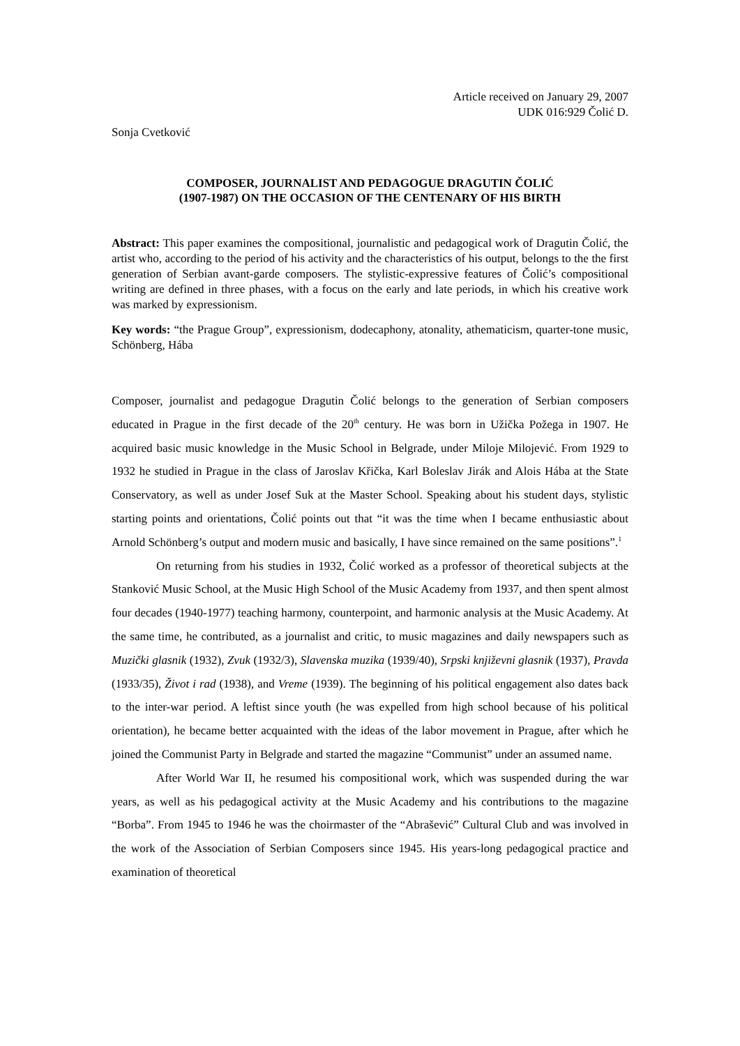Article received on January 29, 2007
UDK 016:929 Čolić D.
Sonja Cvetković
COMPOSER, JOURNALIST AND PEDAGOGUE DRAGUTIN ČOLIĆ
(1907-1987) ON THE OCCASION OF THE CENTENARY OF HIS BIRTH
Abstract: This paper examines the compositional, journalistic and pedagogical work of Dragutin Čolić, the artist who, according to the period of his activity and the characteristics of his output, belongs to the the first generation of Serbian avant-garde composers. The stylistic-expressive features of Čolić’s compositional writing are defined in three phases, with a focus on the early and late periods, in which his creative work was marked by expressionism.
Key words: “the Prague Group”, expressionism, dodecaphony, atonality, athematicism, quarter-tone music, Schönberg, Hába
Composer, journalist and pedagogue Dragutin Čolić belongs to the generation of Serbian composers educated in Prague in the first decade of the 20<sup>th</sup> century. He was born in Užička Požega in 1907. He acquired basic music knowledge in the Music School in Belgrade, under Miloje Milojević. From 1929 to 1932 he studied in Prague in the class of Jaroslav Křička, Karl Boleslav Jirák and Alois Hába at the State Conservatory, as well as under Josef Suk at the Master School. Speaking about his student days, stylistic starting points and orientations, Čolić points out that “it was the time when I became enthusiastic about Arnold Schönberg’s output and modern music and basically, I have since remained on the same positions”.<sup>1</sup>
On returning from his studies in 1932, Čolić worked as a professor of theoretical subjects at the Stanković Music School, at the Music High School of the Music Academy from 1937, and then spent almost four decades (1940-1977) teaching harmony, counterpoint, and harmonic analysis at the Music Academy. At the same time, he contributed, as a journalist and critic, to music magazines and daily newspapers such as Muzički glasnik (1932), Zvuk (1932/3), Slavenska muzika (1939/40), Srpski književni glasnik (1937), Pravda (1933/35), Život i rad (1938), and Vreme (1939). The beginning of his political engagement also dates back to the inter-war period. A leftist since youth (he was expelled from high school because of his political orientation), he became better acquainted with the ideas of the labor movement in Prague, after which he joined the Communist Party in Belgrade and started the magazine “Communist” under an assumed name.
After World War II, he resumed his compositional work, which was suspended during the war years, as well as his pedagogical activity at the Music Academy and his contributions to the magazine “Borba”. From 1945 to 1946 he was the choirmaster of the “Abrašević” Cultural Club and was involved in the work of the Association of Serbian Composers since 1945. His years-long pedagogical practice and examination of theoretical